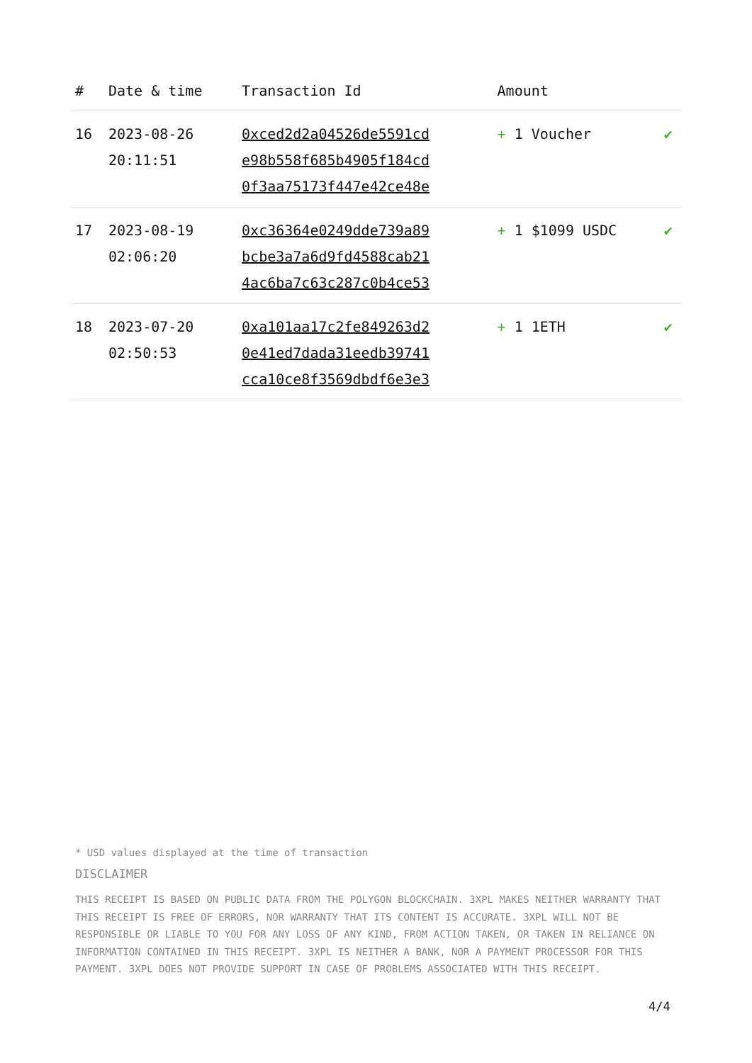| # | Date & time | Transaction Id | Amount | |
| --- | --- | --- | --- | --- |
| 16 | 2023-08-26 20:11:51 | 0xced2d2a04526de5591cd e98b558f685b4905f184cd 0f3aa75173f447e42ce48e | + 1 Voucher | ✔ |
| 17 | 2023-08-19 02:06:20 | 0xc36364e0249dde739a89 bcbe3a7a6d9fd4588cab21 4ac6ba7c63c287c0b4ce53 | + 1 $1099 USDC | ✔ |
| 18 | 2023-07-20 02:50:53 | 0xa101aa17c2fe849263d2 0e41ed7dada31eedb39741 cca10ce8f3569dbdf6e3e3 | + 1 1ETH | ✔ |
* USD values displayed at the time of transaction
DISCLAIMER
THIS RECEIPT IS BASED ON PUBLIC DATA FROM THE POLYGON BLOCKCHAIN. 3XPL MAKES NEITHER WARRANTY THAT THIS RECEIPT IS FREE OF ERRORS, NOR WARRANTY THAT ITS CONTENT IS ACCURATE. 3XPL WILL NOT BE RESPONSIBLE OR LIABLE TO YOU FOR ANY LOSS OF ANY KIND, FROM ACTION TAKEN, OR TAKEN IN RELIANCE ON INFORMATION CONTAINED IN THIS RECEIPT. 3XPL IS NEITHER A BANK, NOR A PAYMENT PROCESSOR FOR THIS PAYMENT. 3XPL DOES NOT PROVIDE SUPPORT IN CASE OF PROBLEMS ASSOCIATED WITH THIS RECEIPT.
4/4